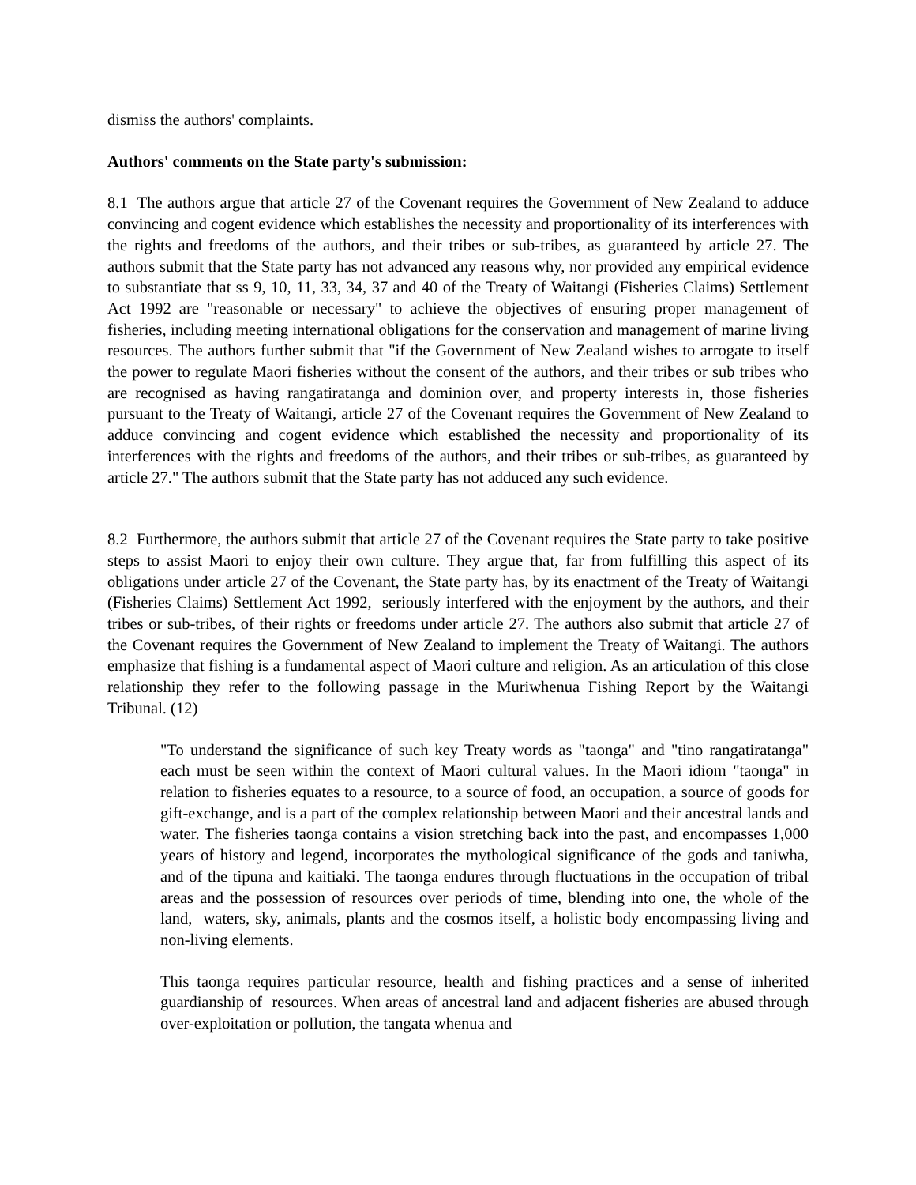dismiss the authors' complaints.
Authors' comments on the State party's submission:
8.1 The authors argue that article 27 of the Covenant requires the Government of New Zealand to adduce convincing and cogent evidence which establishes the necessity and proportionality of its interferences with the rights and freedoms of the authors, and their tribes or sub-tribes, as guaranteed by article 27. The authors submit that the State party has not advanced any reasons why, nor provided any empirical evidence to substantiate that ss 9, 10, 11, 33, 34, 37 and 40 of the Treaty of Waitangi (Fisheries Claims) Settlement Act 1992 are "reasonable or necessary" to achieve the objectives of ensuring proper management of fisheries, including meeting international obligations for the conservation and management of marine living resources. The authors further submit that "if the Government of New Zealand wishes to arrogate to itself the power to regulate Maori fisheries without the consent of the authors, and their tribes or sub tribes who are recognised as having rangatiratanga and dominion over, and property interests in, those fisheries pursuant to the Treaty of Waitangi, article 27 of the Covenant requires the Government of New Zealand to adduce convincing and cogent evidence which established the necessity and proportionality of its interferences with the rights and freedoms of the authors, and their tribes or sub-tribes, as guaranteed by article 27." The authors submit that the State party has not adduced any such evidence.
8.2 Furthermore, the authors submit that article 27 of the Covenant requires the State party to take positive steps to assist Maori to enjoy their own culture. They argue that, far from fulfilling this aspect of its obligations under article 27 of the Covenant, the State party has, by its enactment of the Treaty of Waitangi (Fisheries Claims) Settlement Act 1992, seriously interfered with the enjoyment by the authors, and their tribes or sub-tribes, of their rights or freedoms under article 27. The authors also submit that article 27 of the Covenant requires the Government of New Zealand to implement the Treaty of Waitangi. The authors emphasize that fishing is a fundamental aspect of Maori culture and religion. As an articulation of this close relationship they refer to the following passage in the Muriwhenua Fishing Report by the Waitangi Tribunal. (12)
"To understand the significance of such key Treaty words as "taonga" and "tino rangatiratanga" each must be seen within the context of Maori cultural values. In the Maori idiom "taonga" in relation to fisheries equates to a resource, to a source of food, an occupation, a source of goods for gift-exchange, and is a part of the complex relationship between Maori and their ancestral lands and water. The fisheries taonga contains a vision stretching back into the past, and encompasses 1,000 years of history and legend, incorporates the mythological significance of the gods and taniwha, and of the tipuna and kaitiaki. The taonga endures through fluctuations in the occupation of tribal areas and the possession of resources over periods of time, blending into one, the whole of the land, waters, sky, animals, plants and the cosmos itself, a holistic body encompassing living and non-living elements.
This taonga requires particular resource, health and fishing practices and a sense of inherited guardianship of resources. When areas of ancestral land and adjacent fisheries are abused through over-exploitation or pollution, the tangata whenua and